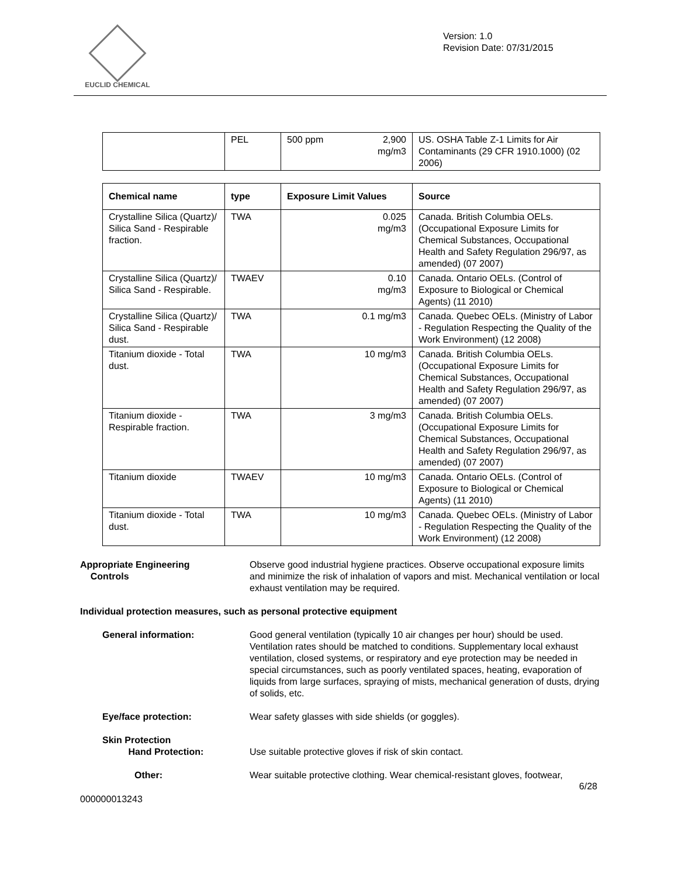EUCLID CHEMICAL
Version: 1.0
Revision Date: 07/31/2015
| | PEL | 500 ppm 2,900 mg/m3 | US. OSHA Table Z-1 Limits for Air Contaminants (29 CFR 1910.1000) (02 2006) |
| Chemical name | type | Exposure Limit Values | Source |
| --- | --- | --- | --- |
| Crystalline Silica (Quartz)/ Silica Sand - Respirable fraction. | TWA | 0.025 mg/m3 | Canada. British Columbia OELs. (Occupational Exposure Limits for Chemical Substances, Occupational Health and Safety Regulation 296/97, as amended) (07 2007) |
| Crystalline Silica (Quartz)/ Silica Sand - Respirable. | TWAEV | 0.10 mg/m3 | Canada. Ontario OELs. (Control of Exposure to Biological or Chemical Agents) (11 2010) |
| Crystalline Silica (Quartz)/ Silica Sand - Respirable dust. | TWA | 0.1 mg/m3 | Canada. Quebec OELs. (Ministry of Labor - Regulation Respecting the Quality of the Work Environment) (12 2008) |
| Titanium dioxide - Total dust. | TWA | 10 mg/m3 | Canada. British Columbia OELs. (Occupational Exposure Limits for Chemical Substances, Occupational Health and Safety Regulation 296/97, as amended) (07 2007) |
| Titanium dioxide - Respirable fraction. | TWA | 3 mg/m3 | Canada. British Columbia OELs. (Occupational Exposure Limits for Chemical Substances, Occupational Health and Safety Regulation 296/97, as amended) (07 2007) |
| Titanium dioxide | TWAEV | 10 mg/m3 | Canada. Ontario OELs. (Control of Exposure to Biological or Chemical Agents) (11 2010) |
| Titanium dioxide - Total dust. | TWA | 10 mg/m3 | Canada. Quebec OELs. (Ministry of Labor - Regulation Respecting the Quality of the Work Environment) (12 2008) |
Appropriate Engineering
Controls
Observe good industrial hygiene practices. Observe occupational exposure limits and minimize the risk of inhalation of vapors and mist. Mechanical ventilation or local exhaust ventilation may be required.
Individual protection measures, such as personal protective equipment
General information: Good general ventilation (typically 10 air changes per hour) should be used. Ventilation rates should be matched to conditions. Supplementary local exhaust ventilation, closed systems, or respiratory and eye protection may be needed in special circumstances, such as poorly ventilated spaces, heating, evaporation of liquids from large surfaces, spraying of mists, mechanical generation of dusts, drying of solids, etc.
Eye/face protection: Wear safety glasses with side shields (or goggles).
Skin Protection
Hand Protection:
Use suitable protective gloves if risk of skin contact.
Other: Wear suitable protective clothing. Wear chemical-resistant gloves, footwear,
6/28
000000013243